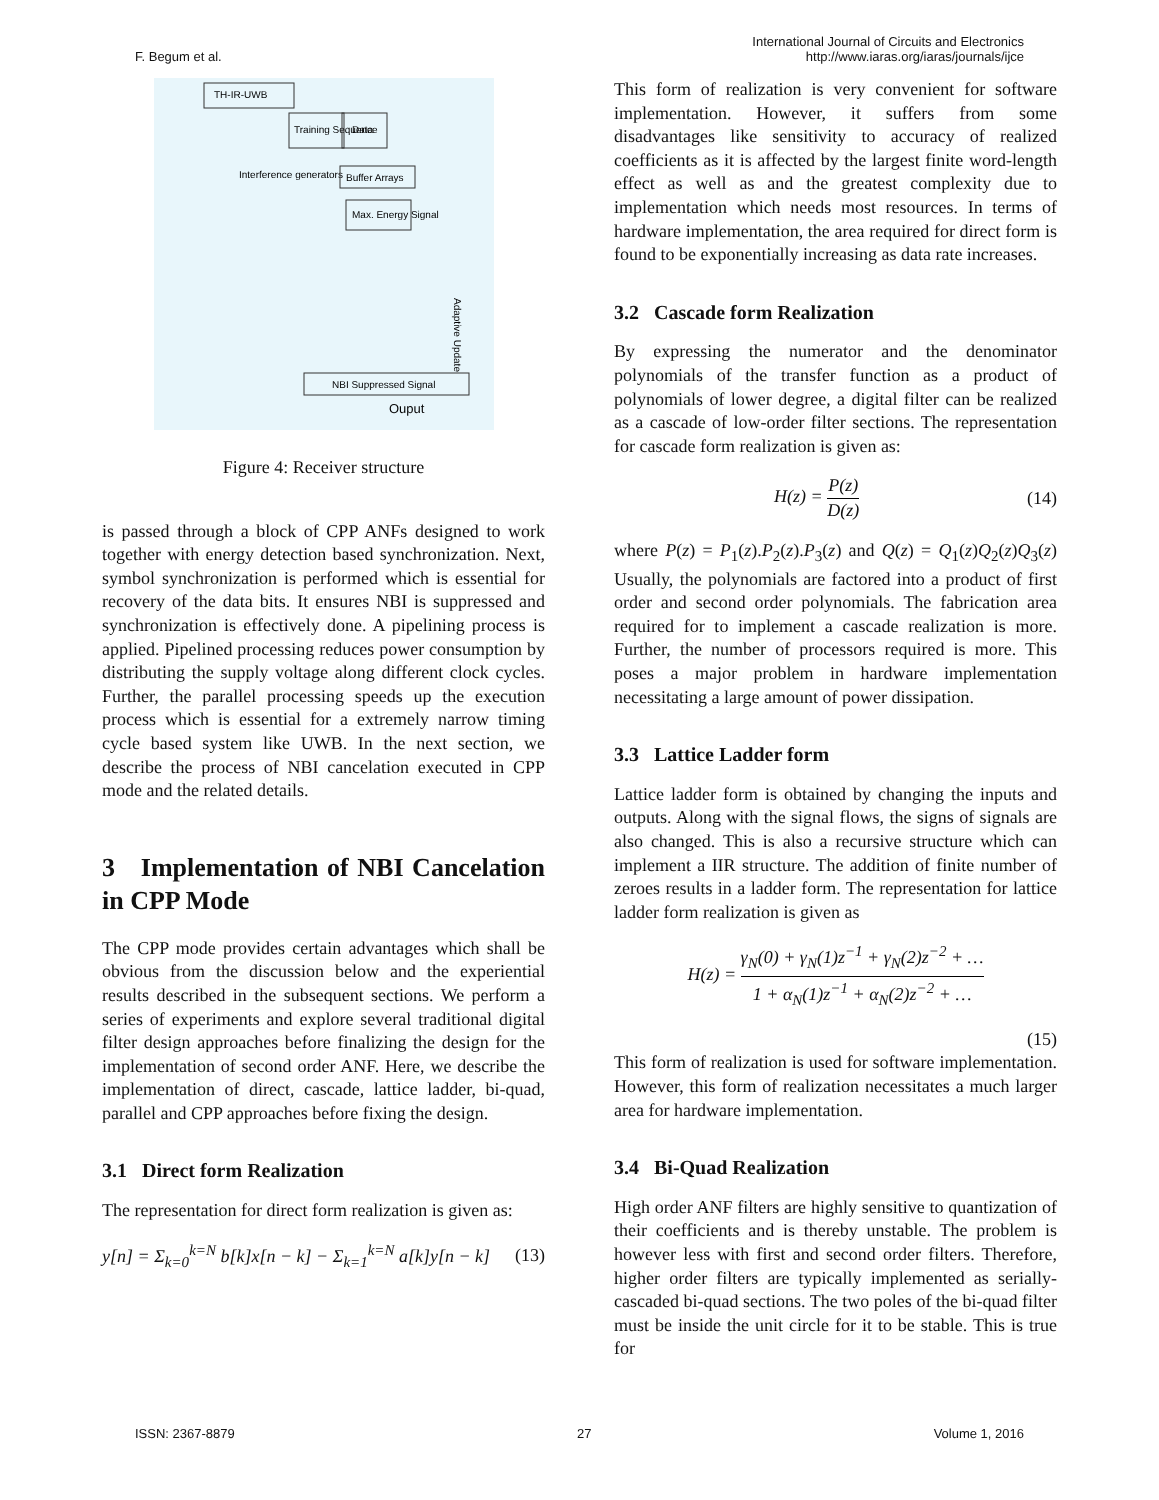F. Begum et al.
International Journal of Circuits and Electronics
http://www.iaras.org/iaras/journals/ijce
TH-IR-UWB
Training Sequence
Data
Interference generators
Buffer Arrays
Max. Energy Signal
Adaptive Update
NBI Suppressed Signal
Ouput
Figure 4: Receiver structure
is passed through a block of CPP ANFs designed to work together with energy detection based synchronization. Next, symbol synchronization is performed which is essential for recovery of the data bits. It ensures NBI is suppressed and synchronization is effectively done. A pipelining process is applied. Pipelined processing reduces power consumption by distributing the supply voltage along different clock cycles. Further, the parallel processing speeds up the execution process which is essential for a extremely narrow timing cycle based system like UWB. In the next section, we describe the process of NBI cancelation executed in CPP mode and the related details.
3 Implementation of NBI Cancelation in CPP Mode
The CPP mode provides certain advantages which shall be obvious from the discussion below and the experiential results described in the subsequent sections. We perform a series of experiments and explore several traditional digital filter design approaches before finalizing the design for the implementation of second order ANF. Here, we describe the implementation of direct, cascade, lattice ladder, bi-quad, parallel and CPP approaches before fixing the design.
3.1 Direct form Realization
The representation for direct form realization is given as:
y[n] = Σ<sub>k=0</sub><sup>k=N</sup> b[k]x[n − k] − Σ<sub>k=1</sub><sup>k=N</sup> a[k]y[n − k] (13)
This form of realization is very convenient for software implementation. However, it suffers from some disadvantages like sensitivity to accuracy of realized coefficients as it is affected by the largest finite word-length effect as well as and the greatest complexity due to implementation which needs most resources. In terms of hardware implementation, the area required for direct form is found to be exponentially increasing as data rate increases.
3.2 Cascade form Realization
By expressing the numerator and the denominator polynomials of the transfer function as a product of polynomials of lower degree, a digital filter can be realized as a cascade of low-order filter sections. The representation for cascade form realization is given as:
H(z) = P(z) D(z) (14)
where P(z) = P<sub>1</sub>(z).P<sub>2</sub>(z).P<sub>3</sub>(z) and Q(z) = Q<sub>1</sub>(z)Q<sub>2</sub>(z)Q<sub>3</sub>(z) Usually, the polynomials are factored into a product of first order and second order polynomials. The fabrication area required for to implement a cascade realization is more. Further, the number of processors required is more. This poses a major problem in hardware implementation necessitating a large amount of power dissipation.
3.3 Lattice Ladder form
Lattice ladder form is obtained by changing the inputs and outputs. Along with the signal flows, the signs of signals are also changed. This is also a recursive structure which can implement a IIR structure. The addition of finite number of zeroes results in a ladder form. The representation for lattice ladder form realization is given as
H(z) = γ<sub>N</sub>(0) + γ<sub>N</sub>(1)z<sup>−1</sup> + γ<sub>N</sub>(2)z<sup>−2</sup> + … 1 + α<sub>N</sub>(1)z<sup>−1</sup> + α<sub>N</sub>(2)z<sup>−2</sup> + …
(15)
This form of realization is used for software implementation. However, this form of realization necessitates a much larger area for hardware implementation.
3.4 Bi-Quad Realization
High order ANF filters are highly sensitive to quantization of their coefficients and is thereby unstable. The problem is however less with first and second order filters. Therefore, higher order filters are typically implemented as serially-cascaded bi-quad sections. The two poles of the bi-quad filter must be inside the unit circle for it to be stable. This is true for
ISSN: 2367-8879 27 Volume 1, 2016